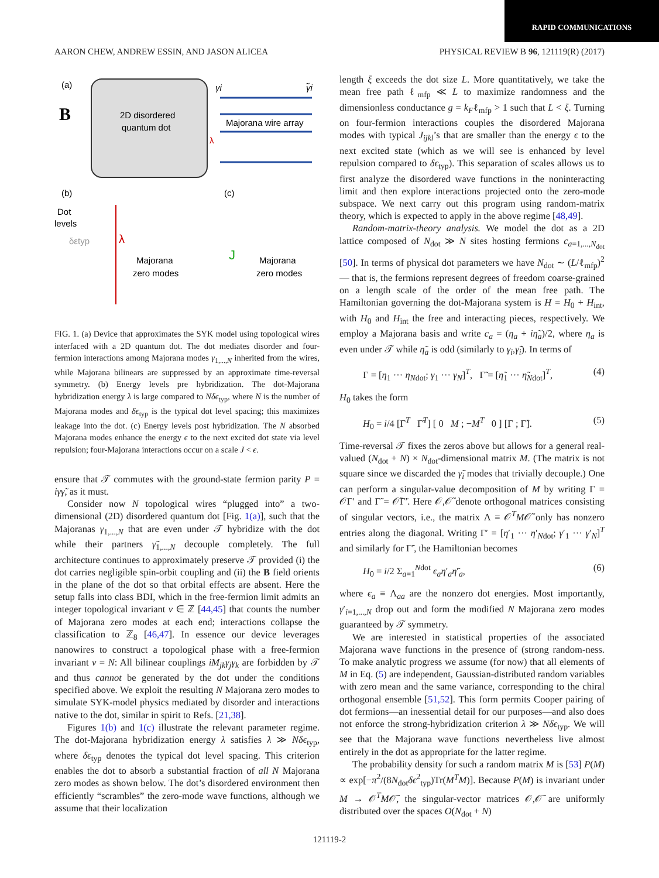RAPID COMMUNICATIONS
AARON CHEW, ANDREW ESSIN, AND JASON ALICEA PHYSICAL REVIEW B 96, 121119(R) (2017)
(a)
B
2D disordered
quantum dot
Majorana wire array
γi
γ̃i
λ
(b)
(c)
Dot
levels
δεtyp
λ
Majorana
zero modes
J
Majorana
zero modes
FIG. 1. (a) Device that approximates the SYK model using topological wires interfaced with a 2D quantum dot. The dot mediates disorder and four-fermion interactions among Majorana modes γ<sub>1,...,N</sub> inherited from the wires, while Majorana bilinears are suppressed by an approximate time-reversal symmetry. (b) Energy levels pre hybridization. The dot-Majorana hybridization energy λ is large compared to Nδϵ<sub>typ</sub>, where N is the number of Majorana modes and δϵ<sub>typ</sub> is the typical dot level spacing; this maximizes leakage into the dot. (c) Energy levels post hybridization. The N absorbed Majorana modes enhance the energy ϵ to the next excited dot state via level repulsion; four-Majorana interactions occur on a scale J < ϵ.
ensure that 𝒯 commutes with the ground-state fermion parity P = iγγ̃, as it must.
Consider now N topological wires “plugged into” a two-dimensional (2D) disordered quantum dot [Fig. 1(a)], such that the Majoranas γ<sub>1,...,N</sub> that are even under 𝒯 hybridize with the dot while their partners γ̃<sub>1,...,N</sub> decouple completely. The full architecture continues to approximately preserve 𝒯 provided (i) the dot carries negligible spin-orbit coupling and (ii) the B field orients in the plane of the dot so that orbital effects are absent. Here the setup falls into class BDI, which in the free-fermion limit admits an integer topological invariant ν ∈ ℤ [44,45] that counts the number of Majorana zero modes at each end; interactions collapse the classification to ℤ<sub>8</sub> [46,47]. In essence our device leverages nanowires to construct a topological phase with a free-fermion invariant ν = N: All bilinear couplings iM<sub>jk</sub>γ<sub>j</sub>γ<sub>k</sub> are forbidden by 𝒯 and thus cannot be generated by the dot under the conditions specified above. We exploit the resulting N Majorana zero modes to simulate SYK-model physics mediated by disorder and interactions native to the dot, similar in spirit to Refs. [21,38].
Figures 1(b) and 1(c) illustrate the relevant parameter regime. The dot-Majorana hybridization energy λ satisfies λ ≫ Nδϵ<sub>typ</sub>, where δϵ<sub>typ</sub> denotes the typical dot level spacing. This criterion enables the dot to absorb a substantial fraction of all N Majorana zero modes as shown below. The dot’s disordered environment then efficiently “scrambles” the zero-mode wave functions, although we assume that their localization
length ξ exceeds the dot size L. More quantitatively, we take the mean free path ℓ<sub>mfp</sub> ≪ L to maximize randomness and the dimensionless conductance g = k<sub>F</sub>ℓ<sub>mfp</sub> > 1 such that L < ξ. Turning on four-fermion interactions couples the disordered Majorana modes with typical J<sub>ijkl</sub>’s that are smaller than the energy ϵ to the next excited state (which as we will see is enhanced by level repulsion compared to δϵ<sub>typ</sub>). This separation of scales allows us to first analyze the disordered wave functions in the noninteracting limit and then explore interactions projected onto the zero-mode subspace. We next carry out this program using random-matrix theory, which is expected to apply in the above regime [48,49].
Random-matrix-theory analysis. We model the dot as a 2D lattice composed of N<sub>dot</sub> ≫ N sites hosting fermions c<sub>a=1,...,N<sub>dot</sub></sub> [50]. In terms of physical dot parameters we have N<sub>dot</sub> ∼ (L/ℓ<sub>mfp</sub>)<sup>2</sup>— that is, the fermions represent degrees of freedom coarse-grained on a length scale of the order of the mean free path. The Hamiltonian governing the dot-Majorana system is H = H<sub>0</sub> + H<sub>int</sub>, with H<sub>0</sub> and H<sub>int</sub> the free and interacting pieces, respectively. We employ a Majorana basis and write c<sub>a</sub> = (η<sub>a</sub> + iη̃<sub>a</sub>)/2, where η<sub>a</sub> is even under 𝒯 while η̃<sub>a</sub> is odd (similarly to γ<sub>i</sub>,γ̃<sub>i</sub>). In terms of
Γ = [η<sub>1</sub> ··· η<sub>Ndot</sub>; γ<sub>1</sub> ··· γ<sub>N</sub>]<sup>T</sup>, Γ̃ = [η̃<sub>1</sub> ··· η̃<sub>Ndot</sub>]<sup>T</sup>, (4)
H<sub>0</sub> takes the form
H<sub>0</sub> = i/4 [Γ<sup>T</sup> Γ̃<sup>T</sup>] [ 0 M ; −M<sup>T</sup> 0 ] [Γ ; Γ̃]. (5)
Time-reversal 𝒯 fixes the zeros above but allows for a general real-valued (N<sub>dot</sub> + N) × N<sub>dot</sub>-dimensional matrix M. (The matrix is not square since we discarded the γ̃<sub>i</sub> modes that trivially decouple.) One can perform a singular-value decomposition of M by writing Γ = 𝒪Γ′ and Γ̃ = 𝒪̃Γ̃′. Here 𝒪,𝒪̃ denote orthogonal matrices consisting of singular vectors, i.e., the matrix Λ ≡ 𝒪<sup>T</sup>M𝒪̃ only has nonzero entries along the diagonal. Writing Γ′ = [η′<sub>1</sub> ··· η′<sub>Ndot</sub>; γ′<sub>1</sub> ··· γ′<sub>N</sub>]<sup>T</sup> and similarly for Γ̃′, the Hamiltonian becomes
H<sub>0</sub> = i/2 Σ<sub>a=1</sub><sup>Ndot</sup> ϵ<sub>a</sub>η′<sub>a</sub>η̃′<sub>a</sub>, (6)
where ϵ<sub>a</sub> ≡ Λ<sub>aa</sub> are the nonzero dot energies. Most importantly, γ′<sub>i=1,...,N</sub> drop out and form the modified N Majorana zero modes guaranteed by 𝒯 symmetry.
We are interested in statistical properties of the associated Majorana wave functions in the presence of (strong random-ness. To make analytic progress we assume (for now) that all elements of M in Eq. (5) are independent, Gaussian-distributed random variables with zero mean and the same variance, corresponding to the chiral orthogonal ensemble [51,52]. This form permits Cooper pairing of dot fermions—an inessential detail for our purposes—and also does not enforce the strong-hybridization criterion λ ≫ Nδϵ<sub>typ</sub>. We will see that the Majorana wave functions nevertheless live almost entirely in the dot as appropriate for the latter regime.
The probability density for such a random matrix M is [53] P(M) ∝ exp[−π<sup>2</sup>/(8N<sub>dot</sub>δϵ<sup>2</sup><sub>typ</sub>)Tr(M<sup>T</sup>M)]. Because P(M) is invariant under M → 𝒪<sup>T</sup>M𝒪̃, the singular-vector matrices 𝒪,𝒪̃ are uniformly distributed over the spaces O(N<sub>dot</sub> + N)
121119-2